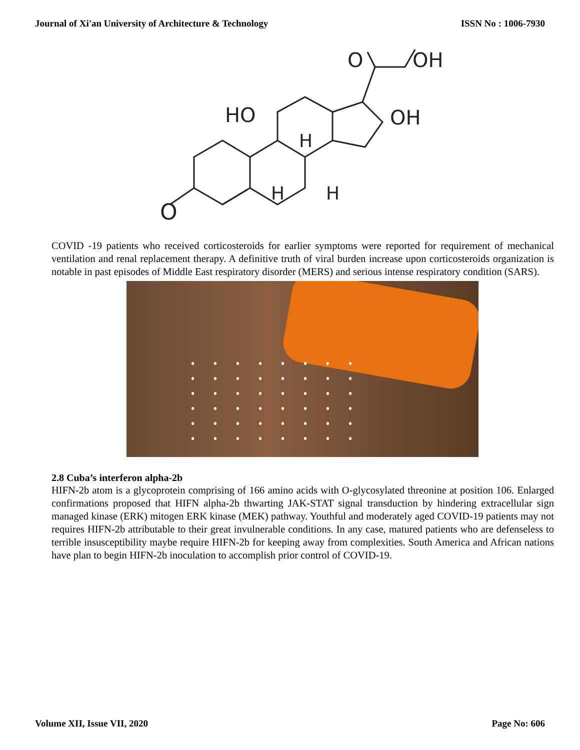Journal of Xi'an University of Architecture & Technology ISSN No : 1006-7930
O
HO
OH
O
OH
H
H
H
COVID -19 patients who received corticosteroids for earlier symptoms were reported for requirement of mechanical ventilation and renal replacement therapy. A definitive truth of viral burden increase upon corticosteroids organization is notable in past episodes of Middle East respiratory disorder (MERS) and serious intense respiratory condition (SARS).
2.8 Cuba’s interferon alpha-2b
HIFN-2b atom is a glycoprotein comprising of 166 amino acids with O-glycosylated threonine at position 106. Enlarged confirmations proposed that HIFN alpha-2b thwarting JAK-STAT signal transduction by hindering extracellular sign managed kinase (ERK) mitogen ERK kinase (MEK) pathway. Youthful and moderately aged COVID-19 patients may not requires HIFN-2b attributable to their great invulnerable conditions. In any case, matured patients who are defenseless to terrible insusceptibility maybe require HIFN-2b for keeping away from complexities. South America and African nations have plan to begin HIFN-2b inoculation to accomplish prior control of COVID-19.
Volume XII, Issue VII, 2020 Page No: 606